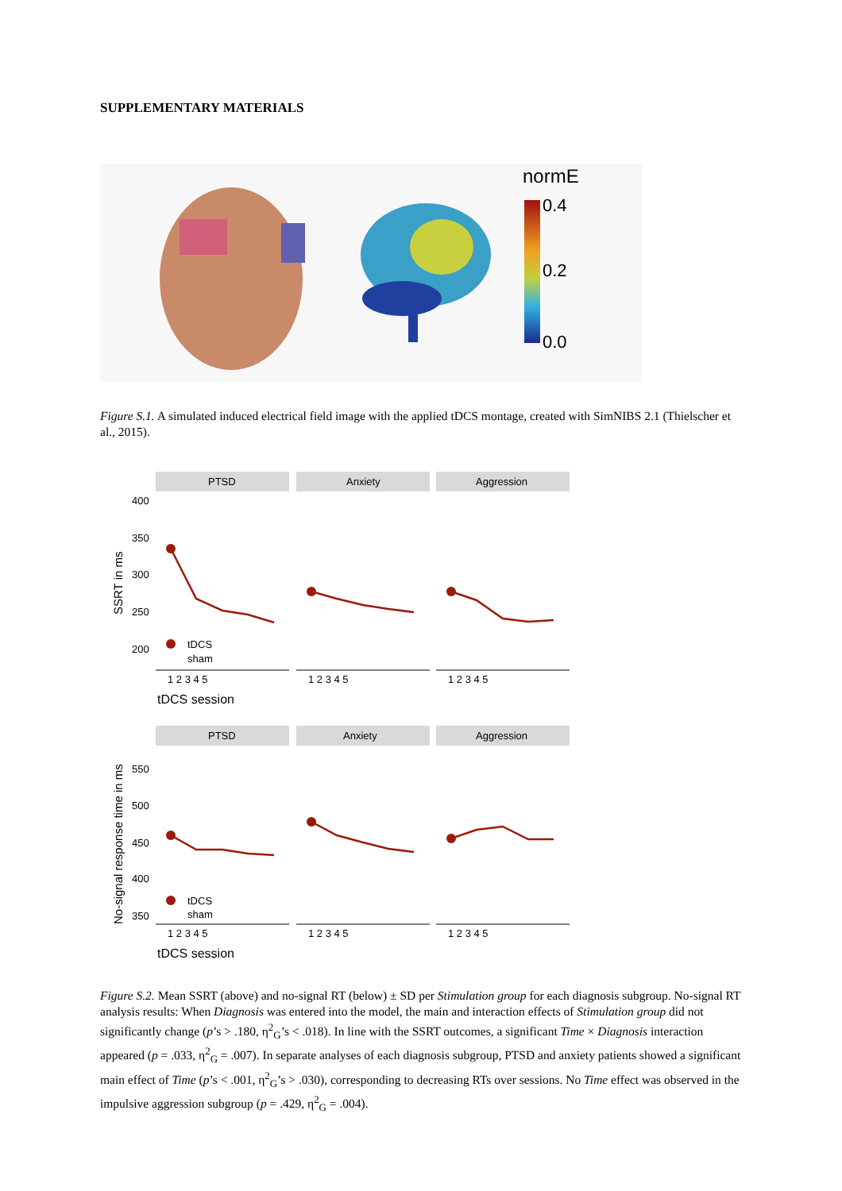SUPPLEMENTARY MATERIALS
normE
0.4
0.2
0.0
Figure S.1. A simulated induced electrical field image with the applied tDCS montage, created with SimNIBS 2.1 (Thielscher et al., 2015).
PTSD
Anxiety
Aggression
PTSD
Anxiety
Aggression
400
350
300
250
200
550
500
450
400
350
SSRT in ms
No-signal response time in ms
1 2 3 4 5
1 2 3 4 5
1 2 3 4 5
1 2 3 4 5
1 2 3 4 5
1 2 3 4 5
tDCS session
tDCS session
tDCS
sham
tDCS
sham
Figure S.2. Mean SSRT (above) and no-signal RT (below) ± SD per Stimulation group for each diagnosis subgroup. No-signal RT analysis results: When Diagnosis was entered into the model, the main and interaction effects of Stimulation group did not significantly change (p’s > .180, η<sup>2</sup><sub>G</sub>’s < .018). In line with the SSRT outcomes, a significant Time × Diagnosis interaction appeared (p = .033, η<sup>2</sup><sub>G</sub> = .007). In separate analyses of each diagnosis subgroup, PTSD and anxiety patients showed a significant main effect of Time (p’s < .001, η<sup>2</sup><sub>G</sub>’s > .030), corresponding to decreasing RTs over sessions. No Time effect was observed in the impulsive aggression subgroup (p = .429, η<sup>2</sup><sub>G</sub> = .004).